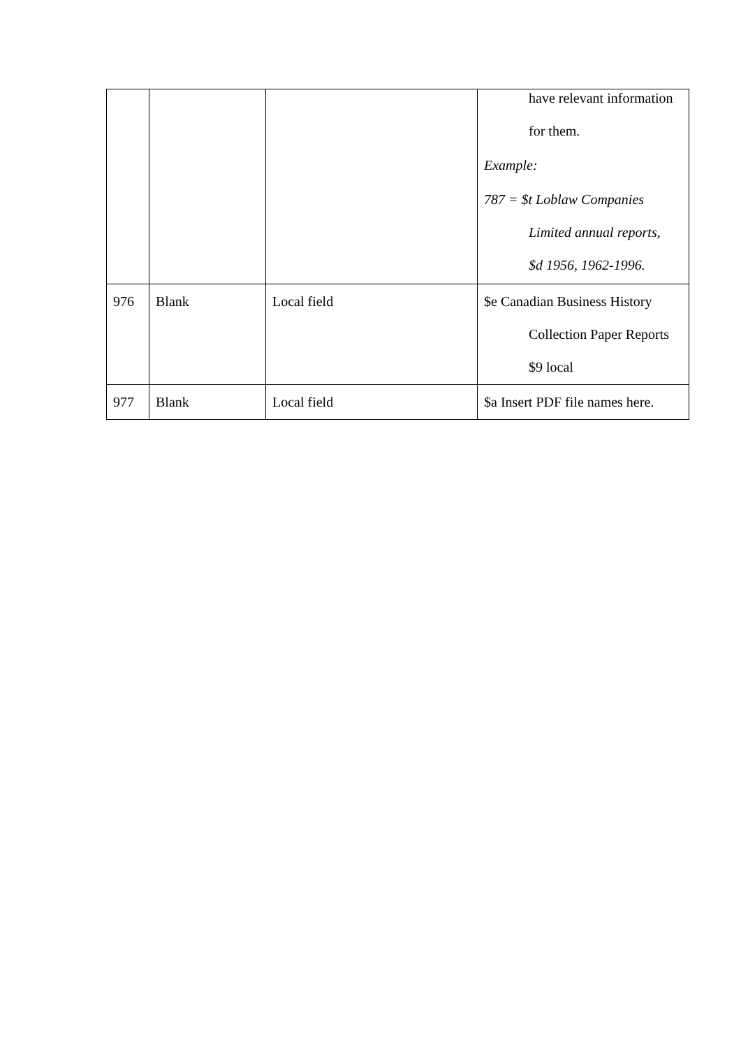| | | | have relevant information for them. Example: 787 = $t Loblaw Companies Limited annual reports, $d 1956, 1962-1996. |
| 976 | Blank | Local field | $e Canadian Business History Collection Paper Reports $9 local |
| 977 | Blank | Local field | $a Insert PDF file names here. |